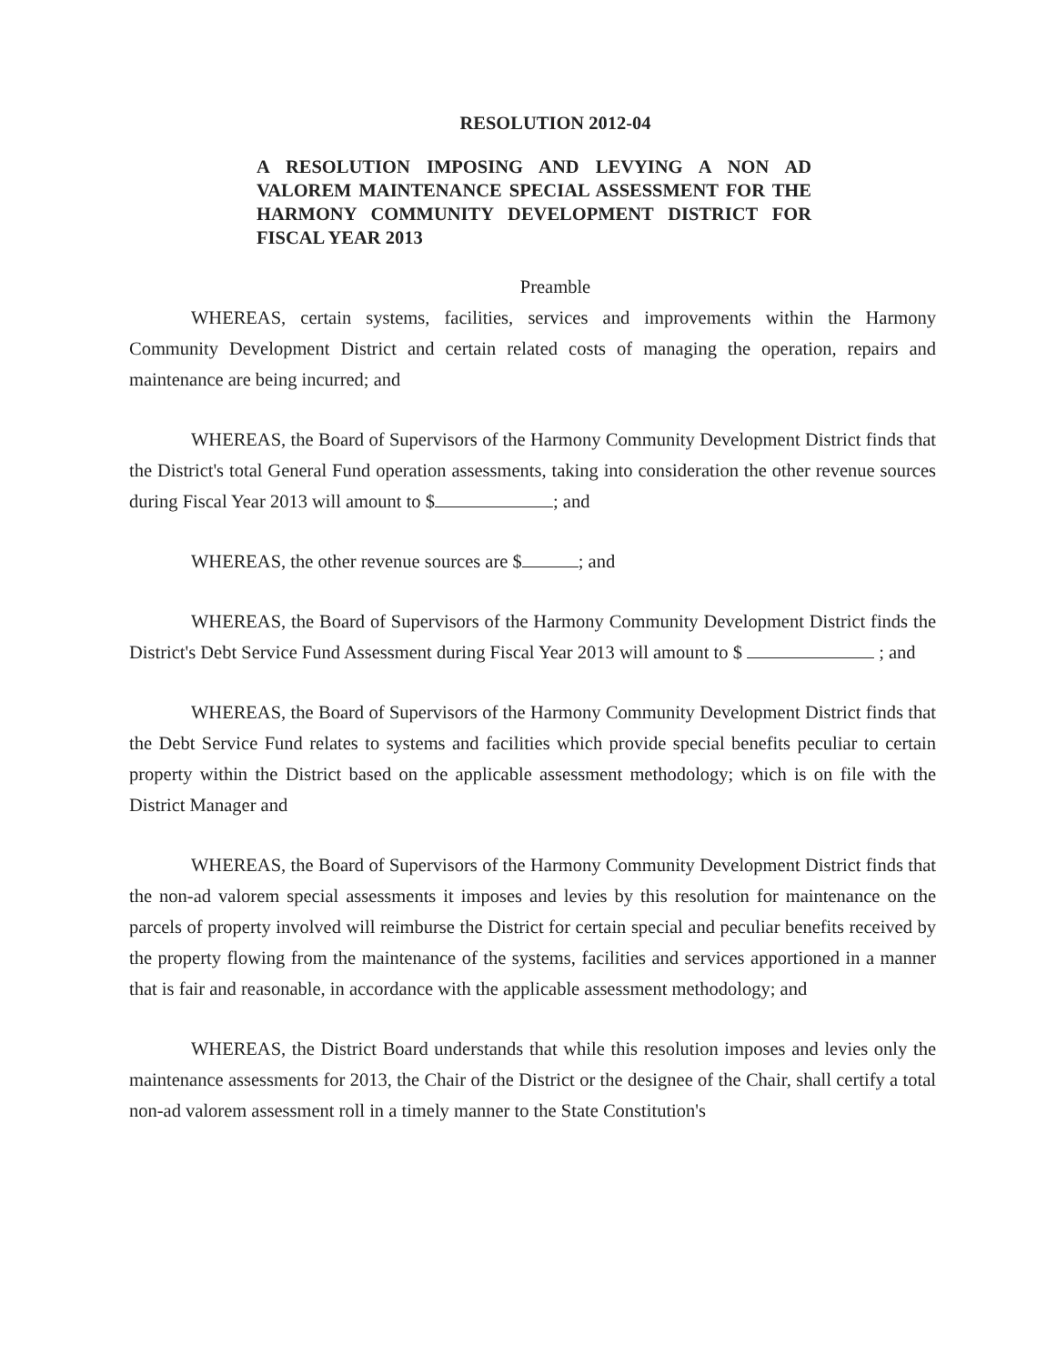RESOLUTION 2012-04
A RESOLUTION IMPOSING AND LEVYING A NON AD VALOREM MAINTENANCE SPECIAL ASSESSMENT FOR THE HARMONY COMMUNITY DEVELOPMENT DISTRICT FOR FISCAL YEAR 2013
Preamble
WHEREAS, certain systems, facilities, services and improvements within the Harmony Community Development District and certain related costs of managing the operation, repairs and maintenance are being incurred; and
WHEREAS, the Board of Supervisors of the Harmony Community Development District finds that the District's total General Fund operation assessments, taking into consideration the other revenue sources during Fiscal Year 2013 will amount to $ ; and
WHEREAS, the other revenue sources are $ ; and
WHEREAS, the Board of Supervisors of the Harmony Community Development District finds the District's Debt Service Fund Assessment during Fiscal Year 2013 will amount to $ ; and
WHEREAS, the Board of Supervisors of the Harmony Community Development District finds that the Debt Service Fund relates to systems and facilities which provide special benefits peculiar to certain property within the District based on the applicable assessment methodology; which is on file with the District Manager and
WHEREAS, the Board of Supervisors of the Harmony Community Development District finds that the non-ad valorem special assessments it imposes and levies by this resolution for maintenance on the parcels of property involved will reimburse the District for certain special and peculiar benefits received by the property flowing from the maintenance of the systems, facilities and services apportioned in a manner that is fair and reasonable, in accordance with the applicable assessment methodology; and
WHEREAS, the District Board understands that while this resolution imposes and levies only the maintenance assessments for 2013, the Chair of the District or the designee of the Chair, shall certify a total non-ad valorem assessment roll in a timely manner to the State Constitution's